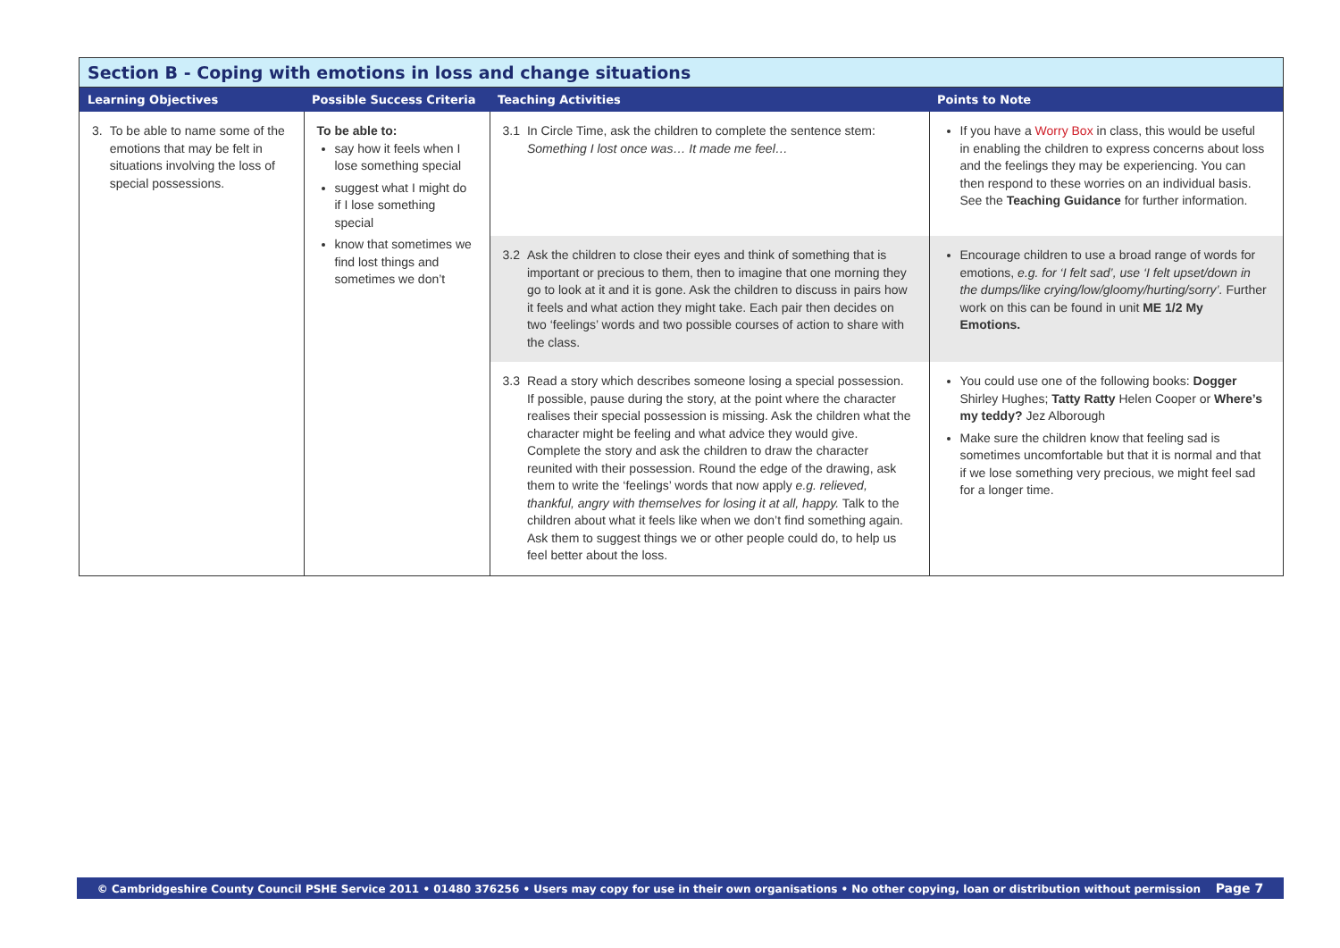| Section B - Coping with emotions in loss and change situations | | | |
| --- | --- | --- | --- |
| Learning Objectives | Possible Success Criteria | Teaching Activities | Points to Note |
| 3. To be able to name some of the emotions that may be felt in situations involving the loss of special possessions. | To be able to: say how it feels when I lose something special suggest what I might do if I lose something special know that sometimes we find lost things and sometimes we don’t | 3.1 In Circle Time, ask the children to complete the sentence stem: Something I lost once was… It made me feel… | If you have a Worry Box in class, this would be useful in enabling the children to express concerns about loss and the feelings they may be experiencing. You can then respond to these worries on an individual basis. See the Teaching Guidance for further information. |
| | | 3.2 Ask the children to close their eyes and think of something that is important or precious to them, then to imagine that one morning they go to look at it and it is gone. Ask the children to discuss in pairs how it feels and what action they might take. Each pair then decides on two ‘feelings’ words and two possible courses of action to share with the class. | Encourage children to use a broad range of words for emotions, e.g. for ‘I felt sad’, use ‘I felt upset/down in the dumps/like crying/low/gloomy/hurting/sorry’. Further work on this can be found in unit ME 1/2 My Emotions. |
| | | 3.3 Read a story which describes someone losing a special possession. If possible, pause during the story, at the point where the character realises their special possession is missing. Ask the children what the character might be feeling and what advice they would give. Complete the story and ask the children to draw the character reunited with their possession. Round the edge of the drawing, ask them to write the ‘feelings’ words that now apply e.g. relieved, thankful, angry with themselves for losing it at all, happy. Talk to the children about what it feels like when we don’t find something again. Ask them to suggest things we or other people could do, to help us feel better about the loss. | You could use one of the following books: Dogger Shirley Hughes; Tatty Ratty Helen Cooper or Where’s my teddy? Jez Alborough Make sure the children know that feeling sad is sometimes uncomfortable but that it is normal and that if we lose something very precious, we might feel sad for a longer time. |
© Cambridgeshire County Council PSHE Service 2011 • 01480 376256 • Users may copy for use in their own organisations • No other copying, loan or distribution without permission Page 7